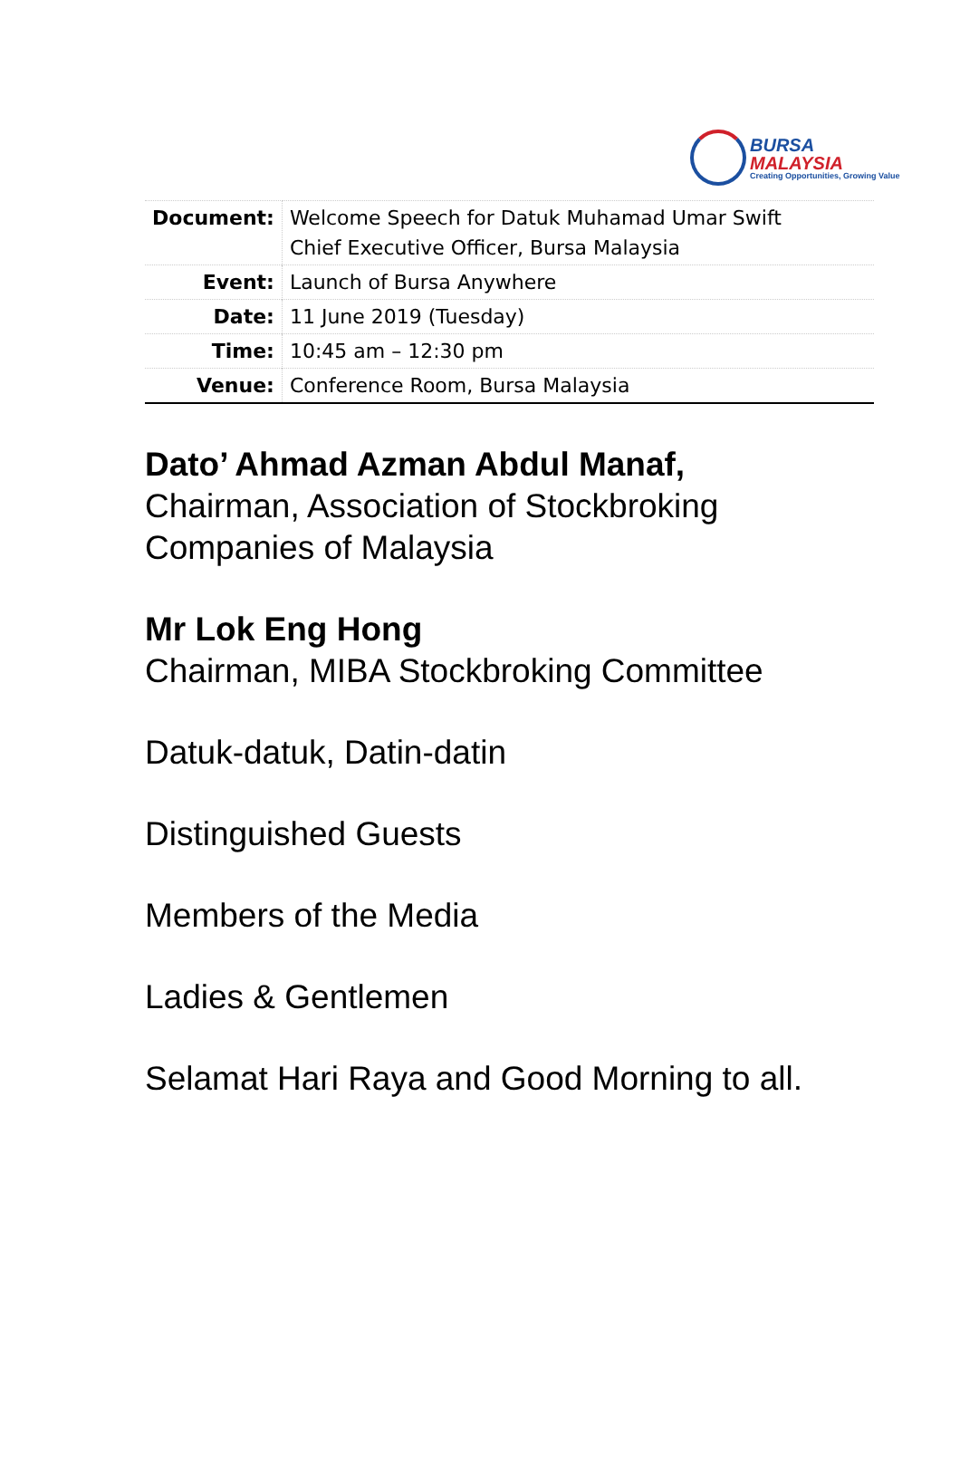BURSA
MALAYSIA
Creating Opportunities, Growing Value
| Document: | Welcome Speech for Datuk Muhamad Umar Swift Chief Executive Officer, Bursa Malaysia |
| Event: | Launch of Bursa Anywhere |
| Date: | 11 June 2019 (Tuesday) |
| Time: | 10:45 am – 12:30 pm |
| Venue: | Conference Room, Bursa Malaysia |
Dato’ Ahmad Azman Abdul Manaf,
Chairman, Association of Stockbroking Companies of Malaysia
Mr Lok Eng Hong
Chairman, MIBA Stockbroking Committee
Datuk-datuk, Datin-datin
Distinguished Guests
Members of the Media
Ladies & Gentlemen
Selamat Hari Raya and Good Morning to all.